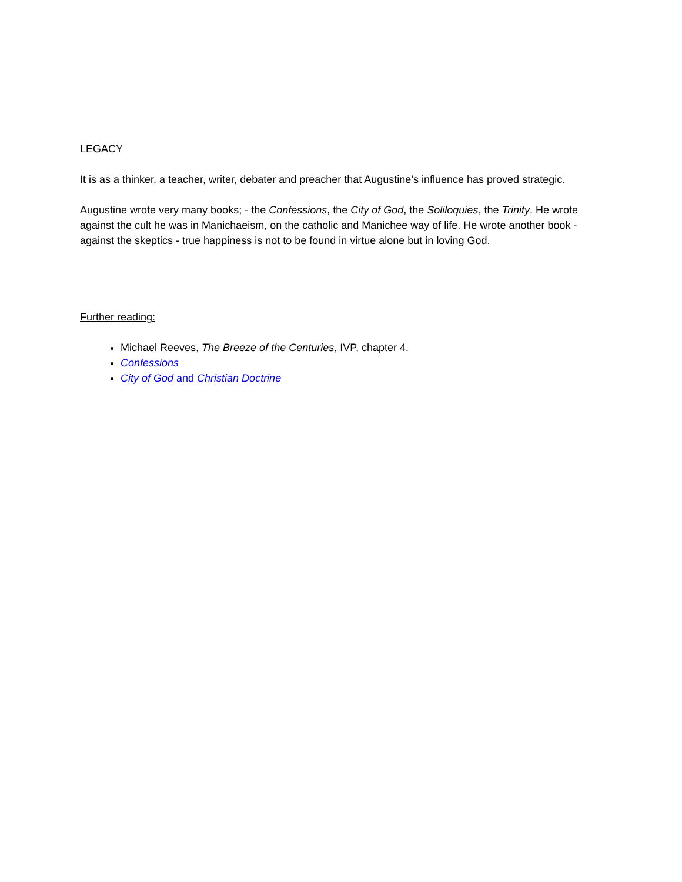LEGACY
It is as a thinker, a teacher, writer, debater and preacher that Augustine’s influence has proved strategic.
Augustine wrote very many books; - the Confessions, the City of God, the Soliloquies, the Trinity. He wrote against the cult he was in Manichaeism, on the catholic and Manichee way of life. He wrote another book - against the skeptics - true happiness is not to be found in virtue alone but in loving God.
Further reading:
Michael Reeves, The Breeze of the Centuries, IVP, chapter 4.
Confessions
City of God and Christian Doctrine